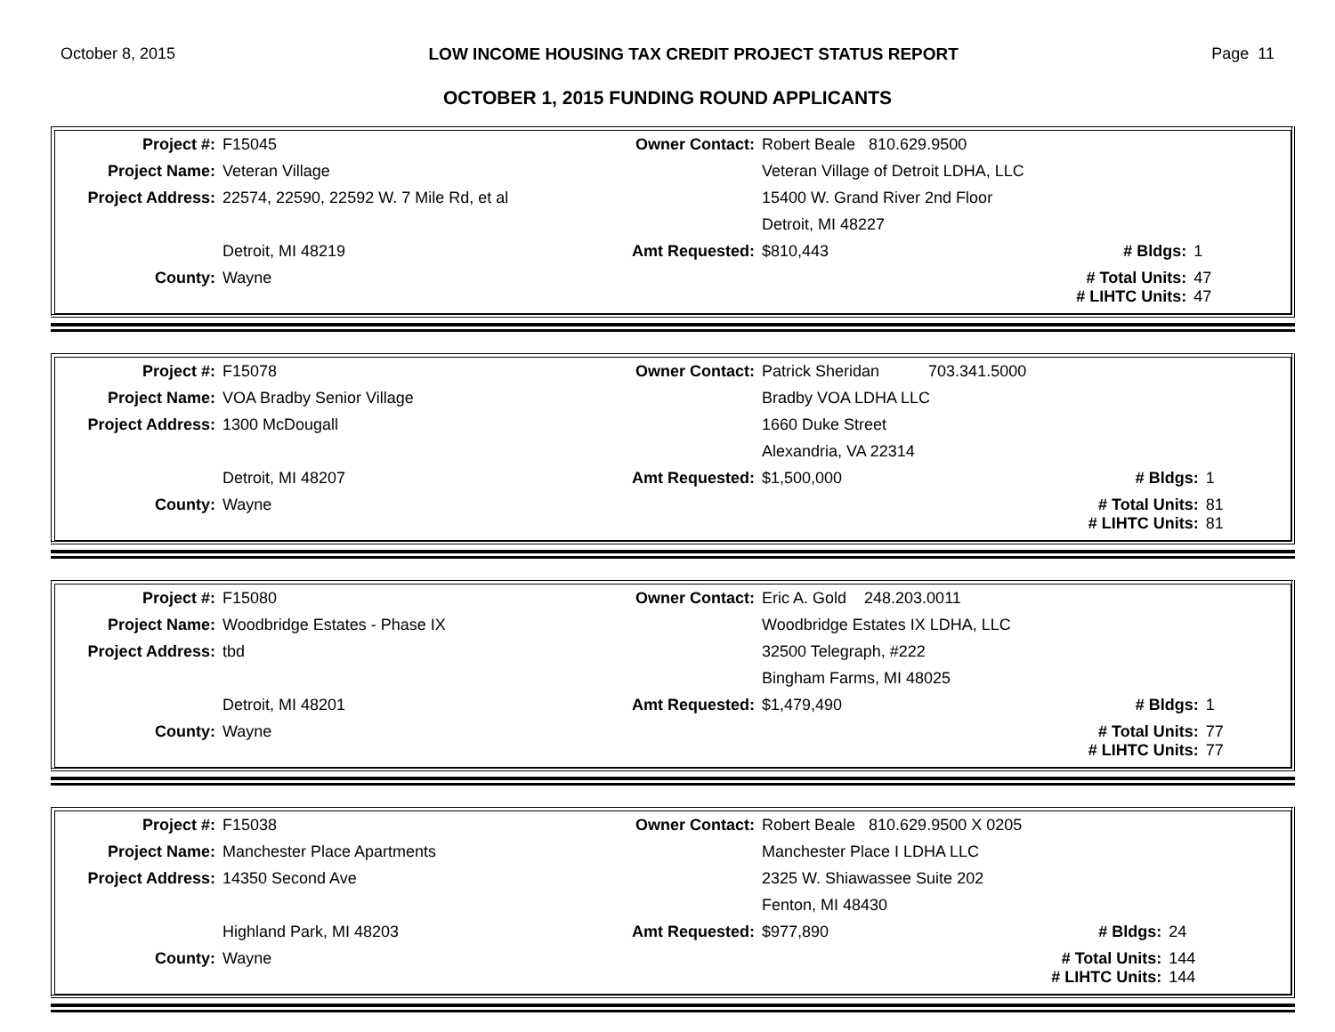October 8, 2015 LOW INCOME HOUSING TAX CREDIT PROJECT STATUS REPORT Page 11
OCTOBER 1, 2015 FUNDING ROUND APPLICANTS
| Project #: | F15045 | Owner Contact: | Robert Beale 810.629.9500 | | |
| Project Name: | Veteran Village | | Veteran Village of Detroit LDHA, LLC | | |
| Project Address: | 22574, 22590, 22592 W. 7 Mile Rd, et al | | 15400 W. Grand River 2nd Floor | | |
| | | | Detroit, MI 48227 | | |
| | Detroit, MI 48219 | Amt Requested: | $810,443 | # Bldgs: | 1 |
| County: | Wayne | | | # Total Units: # LIHTC Units: | 47 47 |
| Project #: | F15078 | Owner Contact: | Patrick Sheridan 703.341.5000 | | |
| Project Name: | VOA Bradby Senior Village | | Bradby VOA LDHA LLC | | |
| Project Address: | 1300 McDougall | | 1660 Duke Street | | |
| | | | Alexandria, VA 22314 | | |
| | Detroit, MI 48207 | Amt Requested: | $1,500,000 | # Bldgs: | 1 |
| County: | Wayne | | | # Total Units: # LIHTC Units: | 81 81 |
| Project #: | F15080 | Owner Contact: | Eric A. Gold 248.203.0011 | | |
| Project Name: | Woodbridge Estates - Phase IX | | Woodbridge Estates IX LDHA, LLC | | |
| Project Address: | tbd | | 32500 Telegraph, #222 | | |
| | | | Bingham Farms, MI 48025 | | |
| | Detroit, MI 48201 | Amt Requested: | $1,479,490 | # Bldgs: | 1 |
| County: | Wayne | | | # Total Units: # LIHTC Units: | 77 77 |
| Project #: | F15038 | Owner Contact: | Robert Beale 810.629.9500 X 0205 | | |
| Project Name: | Manchester Place Apartments | | Manchester Place I LDHA LLC | | |
| Project Address: | 14350 Second Ave | | 2325 W. Shiawassee Suite 202 | | |
| | | | Fenton, MI 48430 | | |
| | Highland Park, MI 48203 | Amt Requested: | $977,890 | # Bldgs: | 24 |
| County: | Wayne | | | # Total Units: # LIHTC Units: | 144 144 |